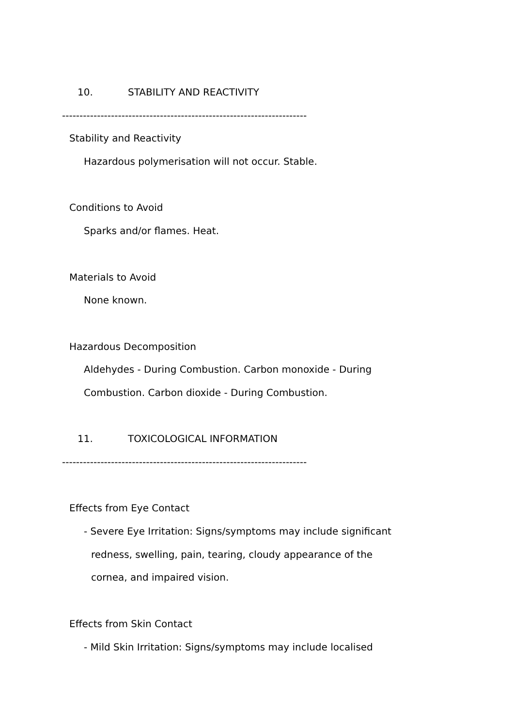10. STABILITY AND REACTIVITY
----------------------------------------------------------------------
Stability and Reactivity
Hazardous polymerisation will not occur. Stable.
Conditions to Avoid
Sparks and/or flames. Heat.
Materials to Avoid
None known.
Hazardous Decomposition
Aldehydes - During Combustion. Carbon monoxide - During
Combustion. Carbon dioxide - During Combustion.
11. TOXICOLOGICAL INFORMATION
----------------------------------------------------------------------
Effects from Eye Contact
- Severe Eye Irritation: Signs/symptoms may include significant
redness, swelling, pain, tearing, cloudy appearance of the
cornea, and impaired vision.
Effects from Skin Contact
- Mild Skin Irritation: Signs/symptoms may include localised